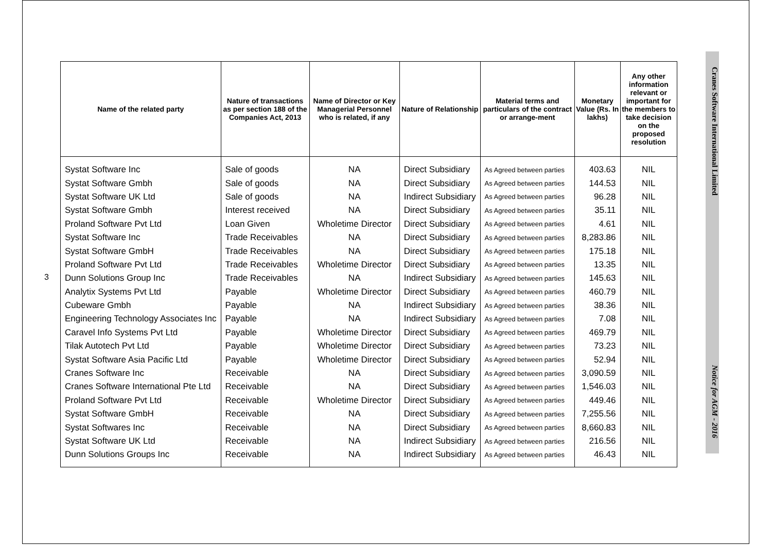3
| Name of the related party | Nature of transactions as per section 188 of the Companies Act, 2013 | Name of Director or Key Managerial Personnel who is related, if any | Nature of Relationship | Material terms and particulars of the contract or arrange-ment | Monetary Value (Rs. In lakhs) | Any other information relevant or important for the members to take decision on the proposed resolution |
| --- | --- | --- | --- | --- | --- | --- |
| Systat Software Inc | Sale of goods | NA | Direct Subsidiary | As Agreed between parties | 403.63 | NIL |
| Systat Software Gmbh | Sale of goods | NA | Direct Subsidiary | As Agreed between parties | 144.53 | NIL |
| Systat Software UK Ltd | Sale of goods | NA | Indirect Subsidiary | As Agreed between parties | 96.28 | NIL |
| Systat Software Gmbh | Interest received | NA | Direct Subsidiary | As Agreed between parties | 35.11 | NIL |
| Proland Software Pvt Ltd | Loan Given | Wholetime Director | Direct Subsidiary | As Agreed between parties | 4.61 | NIL |
| Systat Software Inc | Trade Receivables | NA | Direct Subsidiary | As Agreed between parties | 8,283.86 | NIL |
| Systat Software GmbH | Trade Receivables | NA | Direct Subsidiary | As Agreed between parties | 175.18 | NIL |
| Proland Software Pvt Ltd | Trade Receivables | Wholetime Director | Direct Subsidiary | As Agreed between parties | 13.35 | NIL |
| Dunn Solutions Group Inc | Trade Receivables | NA | Indirect Subsidiary | As Agreed between parties | 145.63 | NIL |
| Analytix Systems Pvt Ltd | Payable | Wholetime Director | Direct Subsidiary | As Agreed between parties | 460.79 | NIL |
| Cubeware Gmbh | Payable | NA | Indirect Subsidiary | As Agreed between parties | 38.36 | NIL |
| Engineering Technology Associates Inc | Payable | NA | Indirect Subsidiary | As Agreed between parties | 7.08 | NIL |
| Caravel Info Systems Pvt Ltd | Payable | Wholetime Director | Direct Subsidiary | As Agreed between parties | 469.79 | NIL |
| Tilak Autotech Pvt Ltd | Payable | Wholetime Director | Direct Subsidiary | As Agreed between parties | 73.23 | NIL |
| Systat Software Asia Pacific Ltd | Payable | Wholetime Director | Direct Subsidiary | As Agreed between parties | 52.94 | NIL |
| Cranes Software Inc | Receivable | NA | Direct Subsidiary | As Agreed between parties | 3,090.59 | NIL |
| Cranes Software International Pte Ltd | Receivable | NA | Direct Subsidiary | As Agreed between parties | 1,546.03 | NIL |
| Proland Software Pvt Ltd | Receivable | Wholetime Director | Direct Subsidiary | As Agreed between parties | 449.46 | NIL |
| Systat Software GmbH | Receivable | NA | Direct Subsidiary | As Agreed between parties | 7,255.56 | NIL |
| Systat Softwares Inc | Receivable | NA | Direct Subsidiary | As Agreed between parties | 8,660.83 | NIL |
| Systat Software UK Ltd | Receivable | NA | Indirect Subsidiary | As Agreed between parties | 216.56 | NIL |
| Dunn Solutions Groups Inc | Receivable | NA | Indirect Subsidiary | As Agreed between parties | 46.43 | NIL |
Cranes Software International Limited Notice for AGM - 2016